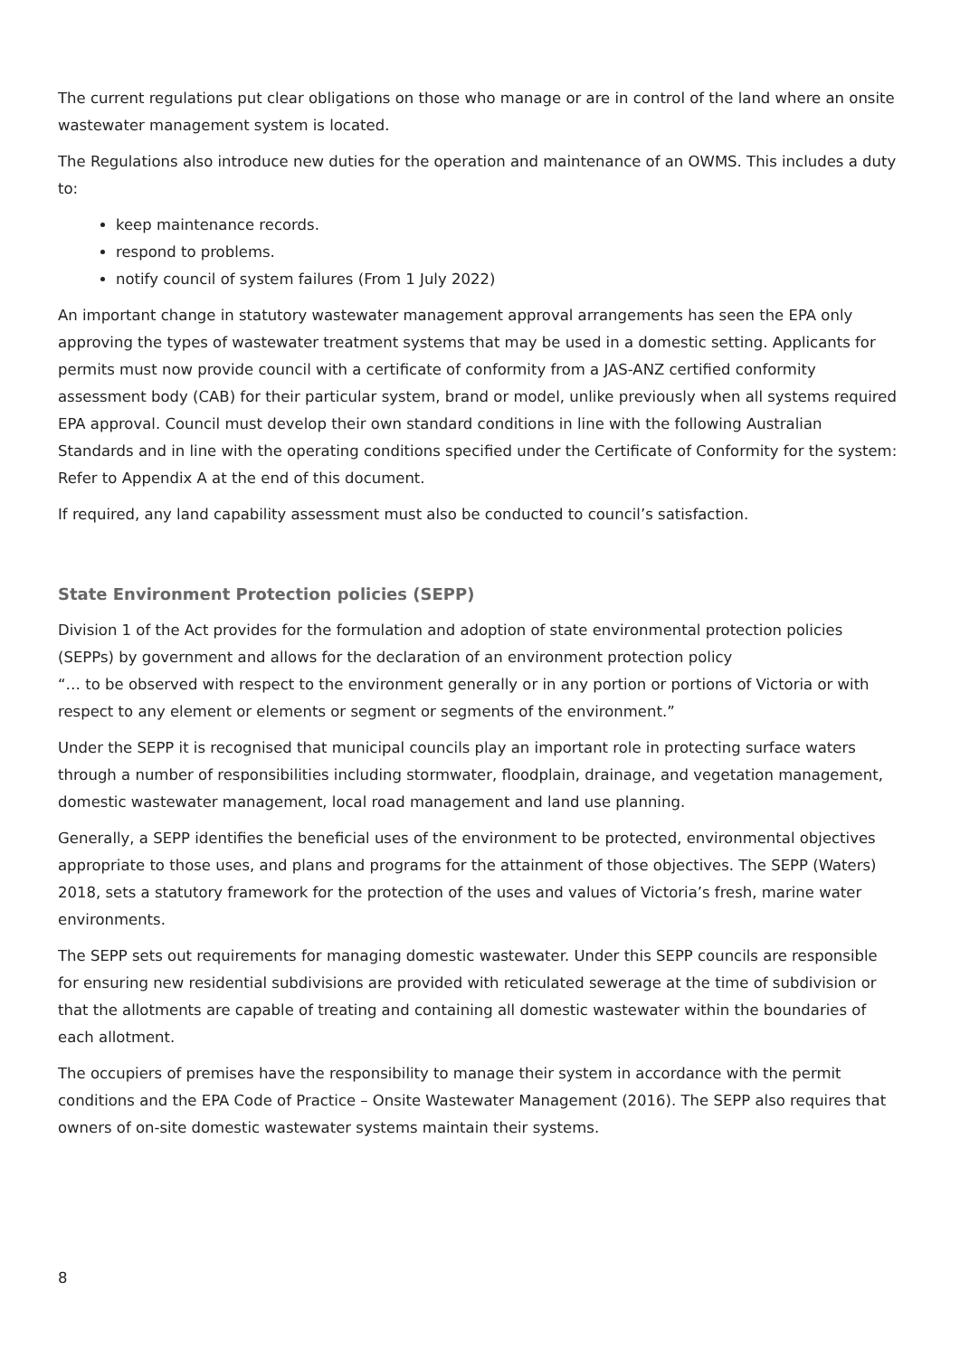The current regulations put clear obligations on those who manage or are in control of the land where an onsite wastewater management system is located.
The Regulations also introduce new duties for the operation and maintenance of an OWMS. This includes a duty to:
keep maintenance records.
respond to problems.
notify council of system failures (From 1 July 2022)
An important change in statutory wastewater management approval arrangements has seen the EPA only approving the types of wastewater treatment systems that may be used in a domestic setting. Applicants for permits must now provide council with a certificate of conformity from a JAS-ANZ certified conformity assessment body (CAB) for their particular system, brand or model, unlike previously when all systems required EPA approval. Council must develop their own standard conditions in line with the following Australian Standards and in line with the operating conditions specified under the Certificate of Conformity for the system: Refer to Appendix A at the end of this document.
If required, any land capability assessment must also be conducted to council’s satisfaction.
State Environment Protection policies (SEPP)
Division 1 of the Act provides for the formulation and adoption of state environmental protection policies (SEPPs) by government and allows for the declaration of an environment protection policy
“… to be observed with respect to the environment generally or in any portion or portions of Victoria or with respect to any element or elements or segment or segments of the environment.”
Under the SEPP it is recognised that municipal councils play an important role in protecting surface waters through a number of responsibilities including stormwater, floodplain, drainage, and vegetation management, domestic wastewater management, local road management and land use planning.
Generally, a SEPP identifies the beneficial uses of the environment to be protected, environmental objectives appropriate to those uses, and plans and programs for the attainment of those objectives. The SEPP (Waters) 2018, sets a statutory framework for the protection of the uses and values of Victoria’s fresh, marine water environments.
The SEPP sets out requirements for managing domestic wastewater. Under this SEPP councils are responsible for ensuring new residential subdivisions are provided with reticulated sewerage at the time of subdivision or that the allotments are capable of treating and containing all domestic wastewater within the boundaries of each allotment.
The occupiers of premises have the responsibility to manage their system in accordance with the permit conditions and the EPA Code of Practice – Onsite Wastewater Management (2016). The SEPP also requires that owners of on-site domestic wastewater systems maintain their systems.
8